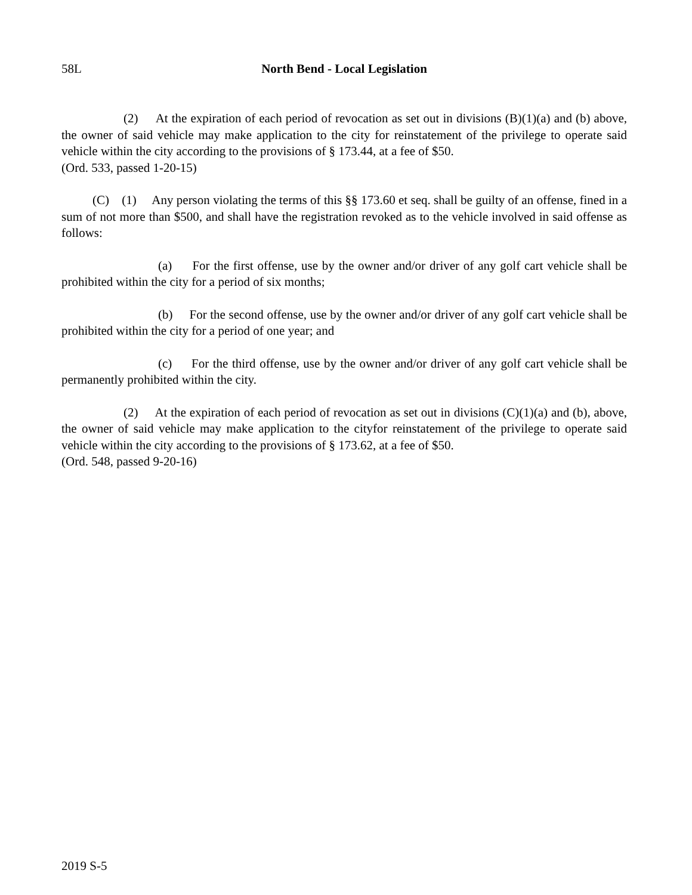58L North Bend - Local Legislation
(2) At the expiration of each period of revocation as set out in divisions (B)(1)(a) and (b) above, the owner of said vehicle may make application to the city for reinstatement of the privilege to operate said vehicle within the city according to the provisions of § 173.44, at a fee of $50.
(Ord. 533, passed 1-20-15)
(C) (1) Any person violating the terms of this §§ 173.60 et seq. shall be guilty of an offense, fined in a sum of not more than $500, and shall have the registration revoked as to the vehicle involved in said offense as follows:
(a) For the first offense, use by the owner and/or driver of any golf cart vehicle shall be prohibited within the city for a period of six months;
(b) For the second offense, use by the owner and/or driver of any golf cart vehicle shall be prohibited within the city for a period of one year; and
(c) For the third offense, use by the owner and/or driver of any golf cart vehicle shall be permanently prohibited within the city.
(2) At the expiration of each period of revocation as set out in divisions (C)(1)(a) and (b), above, the owner of said vehicle may make application to the cityfor reinstatement of the privilege to operate said vehicle within the city according to the provisions of § 173.62, at a fee of $50.
(Ord. 548, passed 9-20-16)
2019 S-5